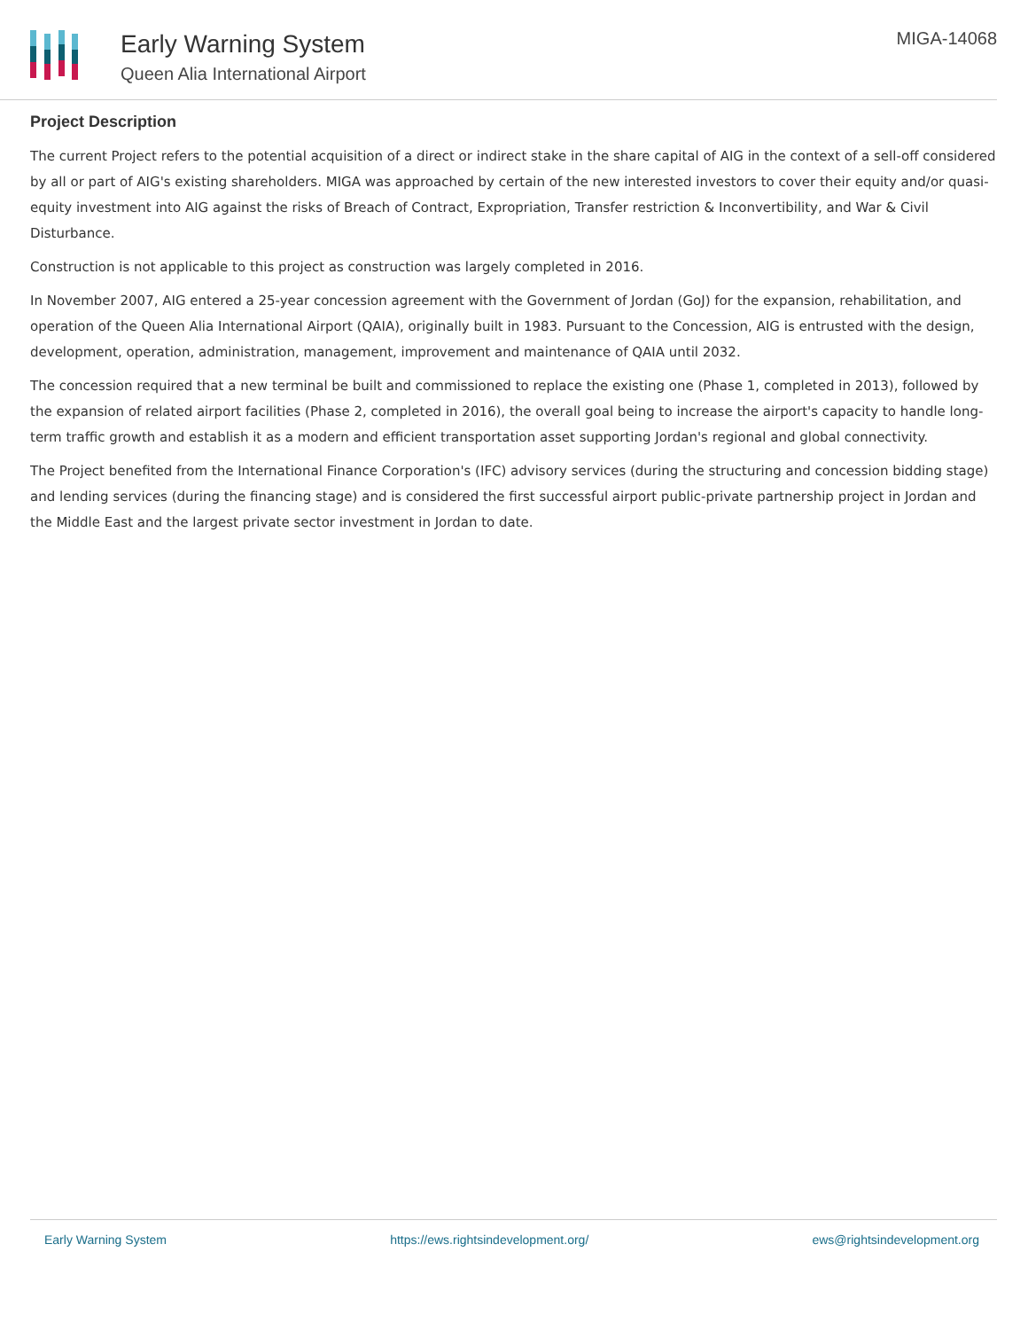Early Warning System
Queen Alia International Airport
MIGA-14068
Project Description
The current Project refers to the potential acquisition of a direct or indirect stake in the share capital of AIG in the context of a sell-off considered by all or part of AIG's existing shareholders. MIGA was approached by certain of the new interested investors to cover their equity and/or quasi-equity investment into AIG against the risks of Breach of Contract, Expropriation, Transfer restriction & Inconvertibility, and War & Civil Disturbance.
Construction is not applicable to this project as construction was largely completed in 2016.
In November 2007, AIG entered a 25-year concession agreement with the Government of Jordan (GoJ) for the expansion, rehabilitation, and operation of the Queen Alia International Airport (QAIA), originally built in 1983. Pursuant to the Concession, AIG is entrusted with the design, development, operation, administration, management, improvement and maintenance of QAIA until 2032.
The concession required that a new terminal be built and commissioned to replace the existing one (Phase 1, completed in 2013), followed by the expansion of related airport facilities (Phase 2, completed in 2016), the overall goal being to increase the airport's capacity to handle long-term traffic growth and establish it as a modern and efficient transportation asset supporting Jordan's regional and global connectivity.
The Project benefited from the International Finance Corporation's (IFC) advisory services (during the structuring and concession bidding stage) and lending services (during the financing stage) and is considered the first successful airport public-private partnership project in Jordan and the Middle East and the largest private sector investment in Jordan to date.
Early Warning System https://ews.rightsindevelopment.org/ ews@rightsindevelopment.org